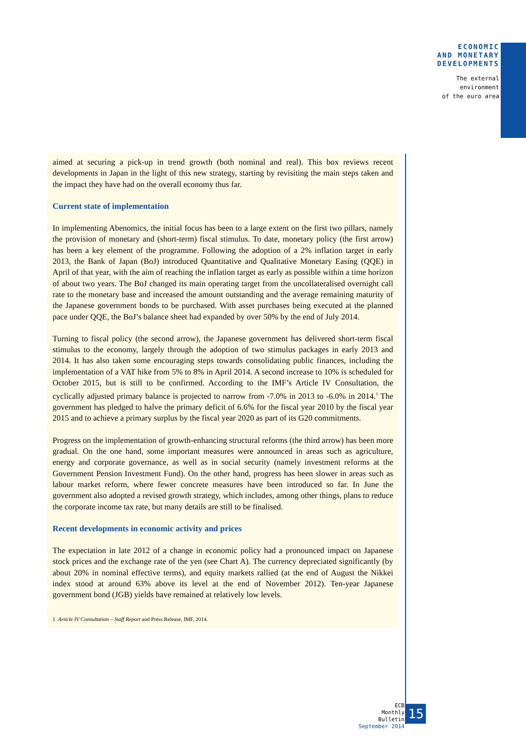ECONOMIC
AND MONETARY
DEVELOPMENTS
The external
environment
of the euro area
aimed at securing a pick-up in trend growth (both nominal and real). This box reviews recent developments in Japan in the light of this new strategy, starting by revisiting the main steps taken and the impact they have had on the overall economy thus far.
Current state of implementation
In implementing Abenomics, the initial focus has been to a large extent on the first two pillars, namely the provision of monetary and (short-term) fiscal stimulus. To date, monetary policy (the first arrow) has been a key element of the programme. Following the adoption of a 2% inflation target in early 2013, the Bank of Japan (BoJ) introduced Quantitative and Qualitative Monetary Easing (QQE) in April of that year, with the aim of reaching the inflation target as early as possible within a time horizon of about two years. The BoJ changed its main operating target from the uncollateralised overnight call rate to the monetary base and increased the amount outstanding and the average remaining maturity of the Japanese government bonds to be purchased. With asset purchases being executed at the planned pace under QQE, the BoJ’s balance sheet had expanded by over 50% by the end of July 2014.
Turning to fiscal policy (the second arrow), the Japanese government has delivered short-term fiscal stimulus to the economy, largely through the adoption of two stimulus packages in early 2013 and 2014. It has also taken some encouraging steps towards consolidating public finances, including the implementation of a VAT hike from 5% to 8% in April 2014. A second increase to 10% is scheduled for October 2015, but is still to be confirmed. According to the IMF’s Article IV Consultation, the cyclically adjusted primary balance is projected to narrow from -7.0% in 2013 to -6.0% in 2014.<sup>1</sup> The government has pledged to halve the primary deficit of 6.6% for the fiscal year 2010 by the fiscal year 2015 and to achieve a primary surplus by the fiscal year 2020 as part of its G20 commitments.
Progress on the implementation of growth-enhancing structural reforms (the third arrow) has been more gradual. On the one hand, some important measures were announced in areas such as agriculture, energy and corporate governance, as well as in social security (namely investment reforms at the Government Pension Investment Fund). On the other hand, progress has been slower in areas such as labour market reform, where fewer concrete measures have been introduced so far. In June the government also adopted a revised growth strategy, which includes, among other things, plans to reduce the corporate income tax rate, but many details are still to be finalised.
Recent developments in economic activity and prices
The expectation in late 2012 of a change in economic policy had a pronounced impact on Japanese stock prices and the exchange rate of the yen (see Chart A). The currency depreciated significantly (by about 20% in nominal effective terms), and equity markets rallied (at the end of August the Nikkei index stood at around 63% above its level at the end of November 2012). Ten-year Japanese government bond (JGB) yields have remained at relatively low levels.
1 Article IV Consultation – Staff Report and Press Release, IMF, 2014.
ECB
Monthly Bulletin
September 2014
15